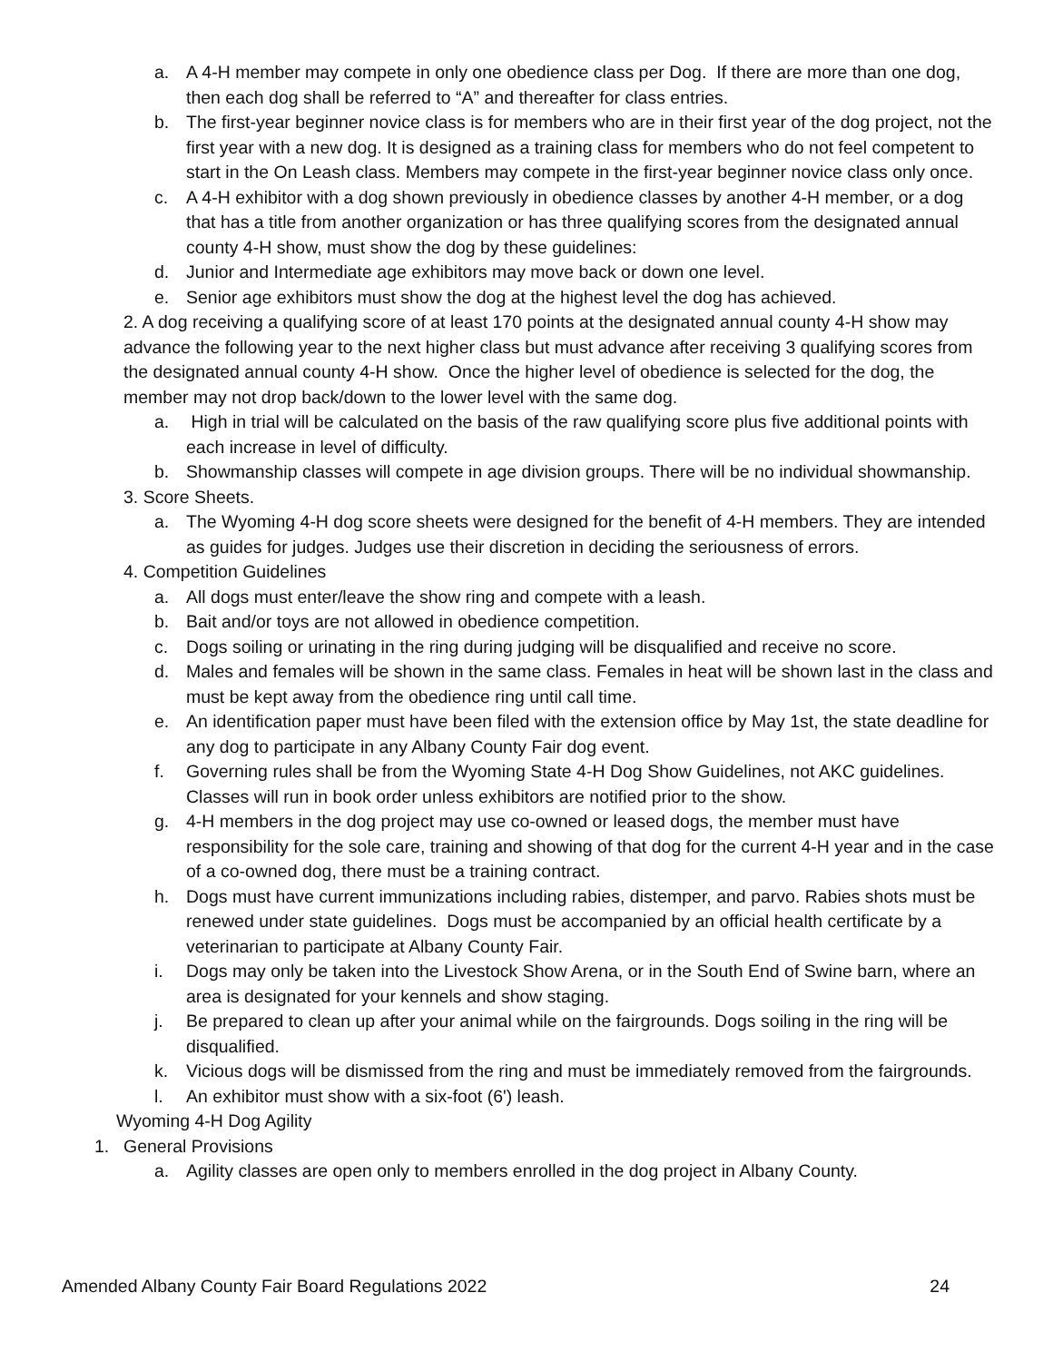a. A 4-H member may compete in only one obedience class per Dog. If there are more than one dog, then each dog shall be referred to “A” and thereafter for class entries.
b. The first-year beginner novice class is for members who are in their first year of the dog project, not the first year with a new dog. It is designed as a training class for members who do not feel competent to start in the On Leash class. Members may compete in the first-year beginner novice class only once.
c. A 4-H exhibitor with a dog shown previously in obedience classes by another 4-H member, or a dog that has a title from another organization or has three qualifying scores from the designated annual county 4-H show, must show the dog by these guidelines:
d. Junior and Intermediate age exhibitors may move back or down one level.
e. Senior age exhibitors must show the dog at the highest level the dog has achieved.
2. A dog receiving a qualifying score of at least 170 points at the designated annual county 4-H show may advance the following year to the next higher class but must advance after receiving 3 qualifying scores from the designated annual county 4-H show. Once the higher level of obedience is selected for the dog, the member may not drop back/down to the lower level with the same dog.
a. High in trial will be calculated on the basis of the raw qualifying score plus five additional points with each increase in level of difficulty.
b. Showmanship classes will compete in age division groups. There will be no individual showmanship.
3. Score Sheets.
a. The Wyoming 4-H dog score sheets were designed for the benefit of 4-H members. They are intended as guides for judges. Judges use their discretion in deciding the seriousness of errors.
4. Competition Guidelines
a. All dogs must enter/leave the show ring and compete with a leash.
b. Bait and/or toys are not allowed in obedience competition.
c. Dogs soiling or urinating in the ring during judging will be disqualified and receive no score.
d. Males and females will be shown in the same class. Females in heat will be shown last in the class and must be kept away from the obedience ring until call time.
e. An identification paper must have been filed with the extension office by May 1st, the state deadline for any dog to participate in any Albany County Fair dog event.
f. Governing rules shall be from the Wyoming State 4-H Dog Show Guidelines, not AKC guidelines. Classes will run in book order unless exhibitors are notified prior to the show.
g. 4-H members in the dog project may use co-owned or leased dogs, the member must have responsibility for the sole care, training and showing of that dog for the current 4-H year and in the case of a co-owned dog, there must be a training contract.
h. Dogs must have current immunizations including rabies, distemper, and parvo. Rabies shots must be renewed under state guidelines. Dogs must be accompanied by an official health certificate by a veterinarian to participate at Albany County Fair.
i. Dogs may only be taken into the Livestock Show Arena, or in the South End of Swine barn, where an area is designated for your kennels and show staging.
j. Be prepared to clean up after your animal while on the fairgrounds. Dogs soiling in the ring will be disqualified.
k. Vicious dogs will be dismissed from the ring and must be immediately removed from the fairgrounds.
l. An exhibitor must show with a six-foot (6') leash.
Wyoming 4-H Dog Agility
1. General Provisions
a. Agility classes are open only to members enrolled in the dog project in Albany County.
Amended Albany County Fair Board Regulations 2022 24